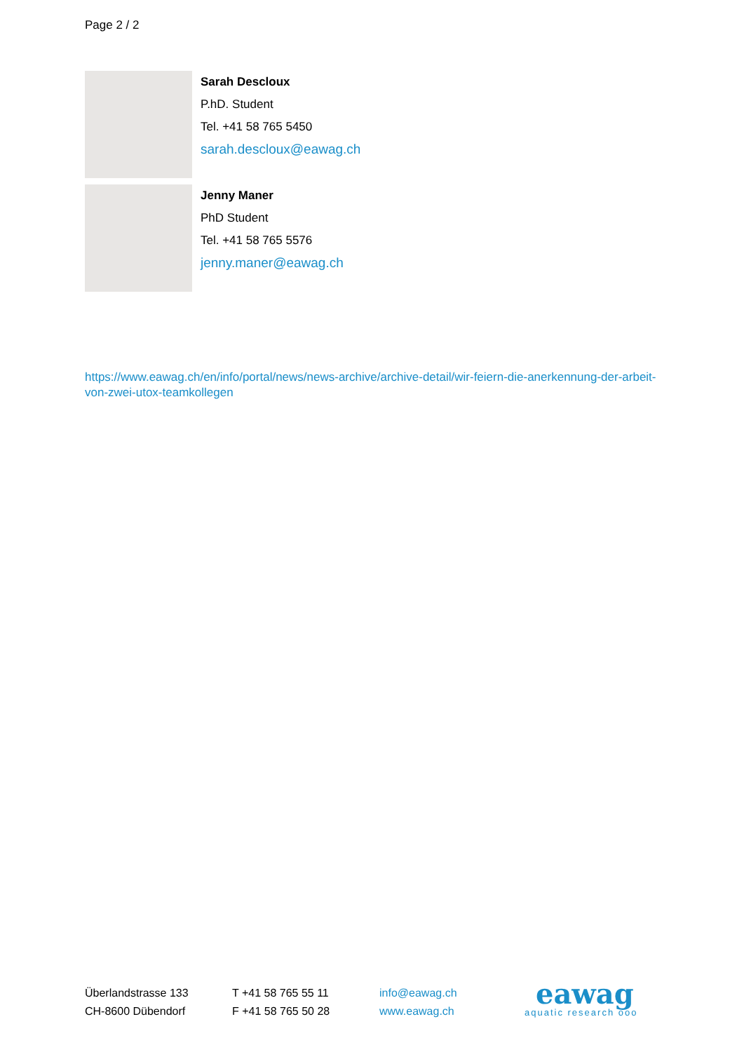Page 2 / 2
Sarah Descloux
P.hD. Student
Tel. +41 58 765 5450
sarah.descloux@eawag.ch
Jenny Maner
PhD Student
Tel. +41 58 765 5576
jenny.maner@eawag.ch
https://www.eawag.ch/en/info/portal/news/news-archive/archive-detail/wir-feiern-die-anerkennung-der-arbeit-von-zwei-utox-teamkollegen
Überlandstrasse 133
CH-8600 Dübendorf
T +41 58 765 55 11
F +41 58 765 50 28
info@eawag.ch
www.eawag.ch
eawag
aquatic research ooo